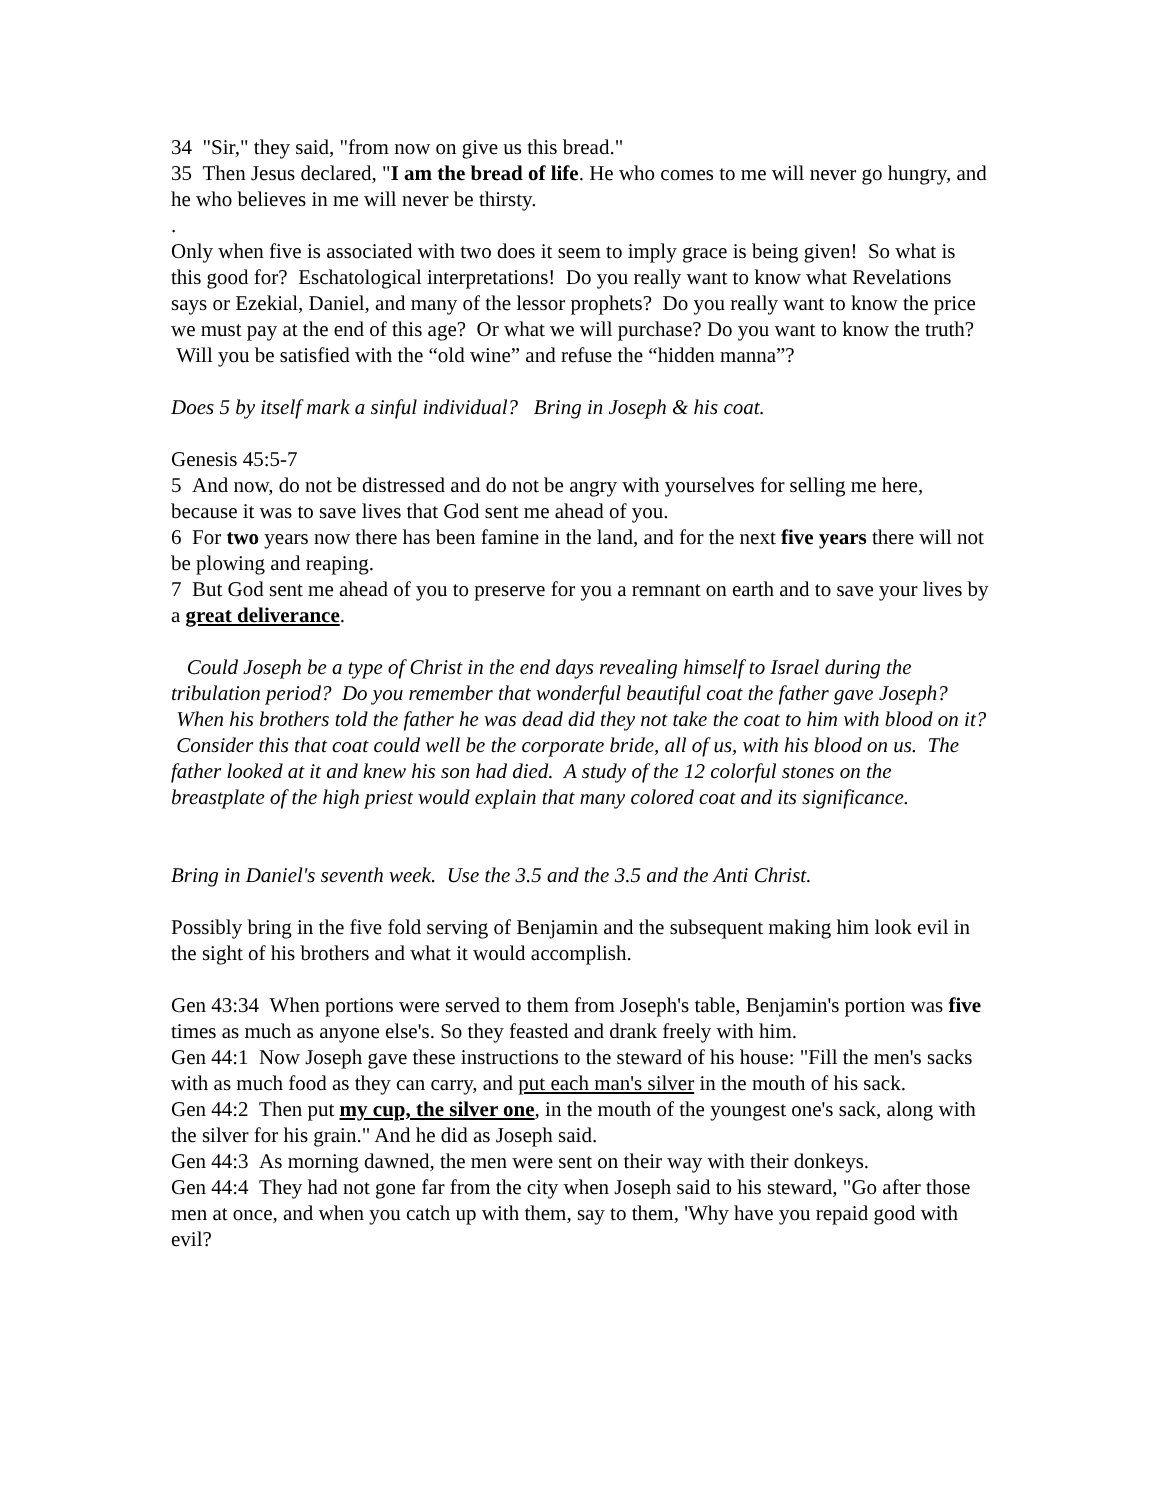34 "Sir," they said, "from now on give us this bread."
35 Then Jesus declared, "I am the bread of life. He who comes to me will never go hungry, and he who believes in me will never be thirsty.
.
Only when five is associated with two does it seem to imply grace is being given! So what is this good for? Eschatological interpretations! Do you really want to know what Revelations says or Ezekial, Daniel, and many of the lessor prophets? Do you really want to know the price we must pay at the end of this age? Or what we will purchase? Do you want to know the truth? Will you be satisfied with the “old wine” and refuse the “hidden manna”?
Does 5 by itself mark a sinful individual? Bring in Joseph & his coat.
Genesis 45:5-7
5 And now, do not be distressed and do not be angry with yourselves for selling me here, because it was to save lives that God sent me ahead of you.
6 For two years now there has been famine in the land, and for the next five years there will not be plowing and reaping.
7 But God sent me ahead of you to preserve for you a remnant on earth and to save your lives by a great deliverance.
Could Joseph be a type of Christ in the end days revealing himself to Israel during the tribulation period? Do you remember that wonderful beautiful coat the father gave Joseph? When his brothers told the father he was dead did they not take the coat to him with blood on it? Consider this that coat could well be the corporate bride, all of us, with his blood on us. The father looked at it and knew his son had died. A study of the 12 colorful stones on the breastplate of the high priest would explain that many colored coat and its significance.
Bring in Daniel's seventh week. Use the 3.5 and the 3.5 and the Anti Christ.
Possibly bring in the five fold serving of Benjamin and the subsequent making him look evil in the sight of his brothers and what it would accomplish.
Gen 43:34 When portions were served to them from Joseph's table, Benjamin's portion was five times as much as anyone else's. So they feasted and drank freely with him.
Gen 44:1 Now Joseph gave these instructions to the steward of his house: "Fill the men's sacks with as much food as they can carry, and put each man's silver in the mouth of his sack.
Gen 44:2 Then put my cup, the silver one, in the mouth of the youngest one's sack, along with the silver for his grain." And he did as Joseph said.
Gen 44:3 As morning dawned, the men were sent on their way with their donkeys.
Gen 44:4 They had not gone far from the city when Joseph said to his steward, "Go after those men at once, and when you catch up with them, say to them, 'Why have you repaid good with evil?